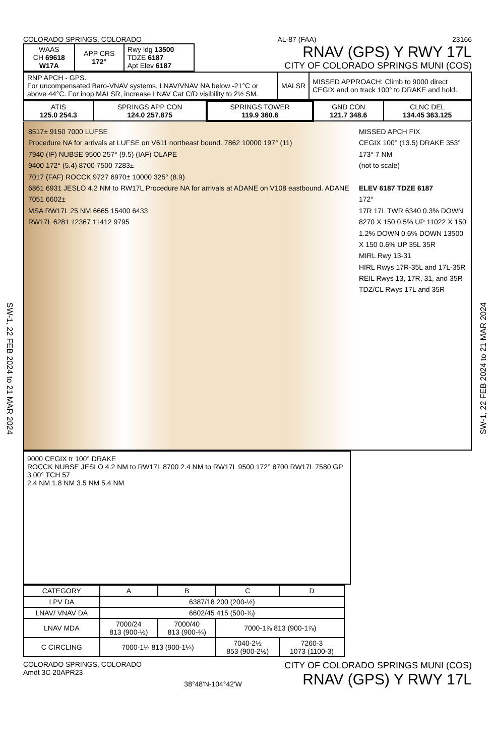SW-1, 22 FEB 2024 to 21 MAR 2024
SW-1, 22 FEB 2024 to 21 MAR 2024
COLORADO SPRINGS, COLORADO AL-87 (FAA) 23166
| WAAS CH 69618 W17A | APP CRS 172° | Rwy ldg 13500 TDZE 6187 Apt Elev 6187 |
RNAV (GPS) Y RWY 17L
CITY OF COLORADO SPRINGS MUNI (COS)
| RNP APCH - GPS. For uncompensated Baro-VNAV systems, LNAV/VNAV NA below -21°C or above 44°C. For inop MALSR, increase LNAV Cat C/D visibility to 2½ SM. | MALSR | MISSED APPROACH: Climb to 9000 direct CEGIX and on track 100° to DRAKE and hold. |
| ATIS 125.0 254.3 | SPRINGS APP CON 124.0 257.875 | SPRINGS TOWER 119.9 360.6 | GND CON 121.7 348.6 | CLNC DEL 134.45 363.125 |
8517± 9150 7000 LUFSE
Procedure NA for arrivals at LUFSE on V611 northeast bound. 7862 10000 197° (11)
7940 (IF) NUBSE 9500 257° (9.5) (IAF) OLAPE
9400 172° (5.4) 8700 7500 7283±
7017 (FAF) ROCCK 9727 6970± 10000 325° (8.9)
6861 6931 JESLO 4.2 NM to RW17L Procedure NA for arrivals at ADANE on V108 eastbound. ADANE 7051 6602±
MSA RW17L 25 NM 6665 15400 6433
RW17L 6281 12367 11412 9795
MISSED APCH FIX
CEGIX 100° (13.5) DRAKE 353° 173° 7 NM
(not to scale)
ELEV 6187 TDZE 6187
172°
17R 17L TWR 6340 0.3% DOWN 8270 X 150 0.5% UP 11022 X 150 1.2% DOWN 0.6% DOWN 13500 X 150 0.6% UP 35L 35R
MIRL Rwy 13-31
HIRL Rwys 17R-35L and 17L-35R
REIL Rwys 13, 17R, 31, and 35R
TDZ/CL Rwys 17L and 35R
9000 CEGIX tr 100° DRAKE
ROCCK NUBSE JESLO 4.2 NM to RW17L 8700 2.4 NM to RW17L 9500 172° 8700 RW17L 7580 GP 3.00° TCH 57
2.4 NM 1.8 NM 3.5 NM 5.4 NM
| CATEGORY | A | B | C | D |
| --- | --- | --- | --- | --- |
| LPV DA | 6387/18 200 (200-½) | | | |
| LNAV/ VNAV DA | 6602/45 415 (500-⅞) | | | |
| LNAV MDA | 7000/24 813 (900-½) | 7000/40 813 (900-¾) | 7000-1⅞ 813 (900-1⅞) | |
| C CIRCLING | 7000-1¼ 813 (900-1¼) | | 7040-2½ 853 (900-2½) | 7260-3 1073 (1100-3) |
COLORADO SPRINGS, COLORADO
Amdt 3C 20APR23 38°48′N-104°42′W CITY OF COLORADO SPRINGS MUNI (COS)
RNAV (GPS) Y RWY 17L